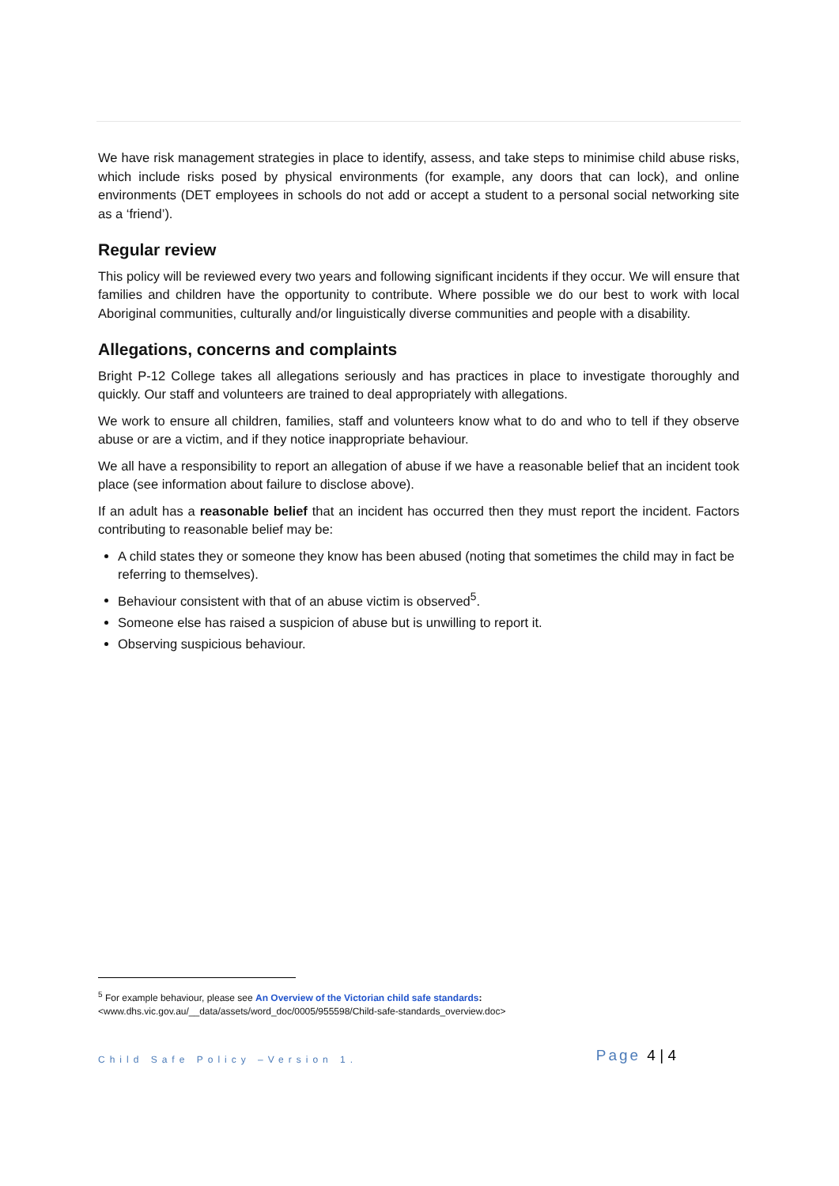We have risk management strategies in place to identify, assess, and take steps to minimise child abuse risks, which include risks posed by physical environments (for example, any doors that can lock), and online environments (DET employees in schools do not add or accept a student to a personal social networking site as a ‘friend’).
Regular review
This policy will be reviewed every two years and following significant incidents if they occur. We will ensure that families and children have the opportunity to contribute. Where possible we do our best to work with local Aboriginal communities, culturally and/or linguistically diverse communities and people with a disability.
Allegations, concerns and complaints
Bright P-12 College takes all allegations seriously and has practices in place to investigate thoroughly and quickly. Our staff and volunteers are trained to deal appropriately with allegations.
We work to ensure all children, families, staff and volunteers know what to do and who to tell if they observe abuse or are a victim, and if they notice inappropriate behaviour.
We all have a responsibility to report an allegation of abuse if we have a reasonable belief that an incident took place (see information about failure to disclose above).
If an adult has a reasonable belief that an incident has occurred then they must report the incident. Factors contributing to reasonable belief may be:
A child states they or someone they know has been abused (noting that sometimes the child may in fact be referring to themselves).
Behaviour consistent with that of an abuse victim is observed<sup>5</sup>.
Someone else has raised a suspicion of abuse but is unwilling to report it.
Observing suspicious behaviour.
<sup>5</sup> For example behaviour, please see An Overview of the Victorian child safe standards:
<www.dhs.vic.gov.au/__data/assets/word_doc/0005/955598/Child-safe-standards_overview.doc>
Child Safe Policy –Version 1. Page 4 | 4